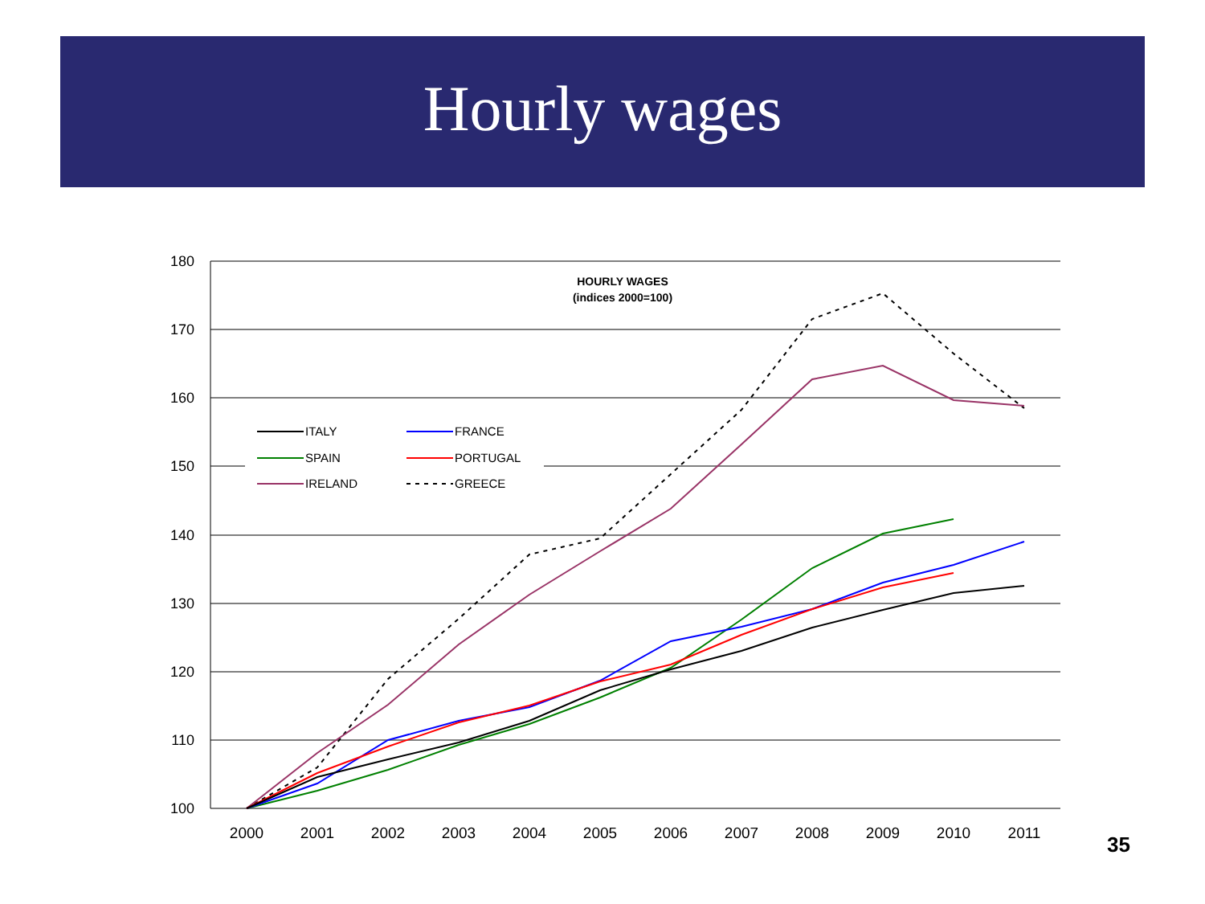Hourly wages
180
170
160
150
140
130
120
110
100
2000
2001
2002
2003
2004
2005
2006
2007
2008
2009
2010
2011
HOURLY WAGES
(indices 2000=100)
ITALY
FRANCE
SPAIN
PORTUGAL
IRELAND
GREECE
35